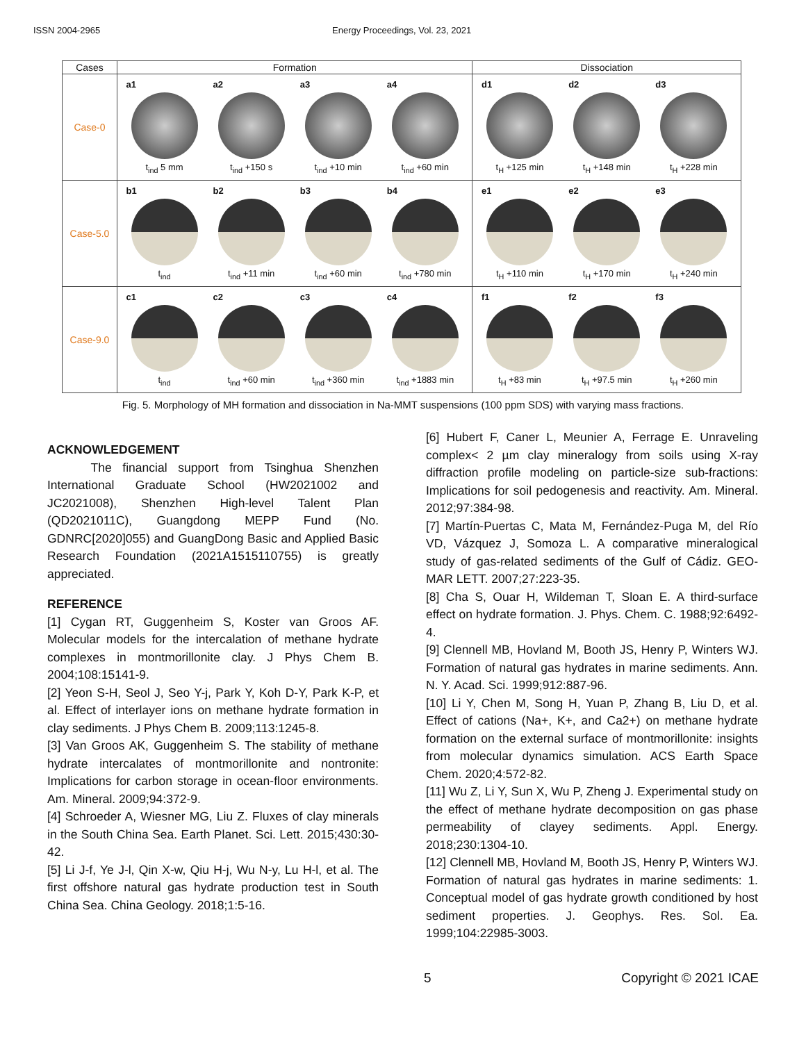ISSN 2004-2965 Energy Proceedings, Vol. 23, 2021
| Cases | Formation | Dissociation |
| --- | --- | --- |
| Case-0 | a1 t<sub>ind</sub> 5 mm a2 t<sub>ind</sub> +150 s a3 t<sub>ind</sub> +10 min a4 t<sub>ind</sub> +60 min | d1 t<sub>H</sub> +125 min d2 t<sub>H</sub> +148 min d3 t<sub>H</sub> +228 min |
| Case-5.0 | b1 t<sub>ind</sub> b2 t<sub>ind</sub> +11 min b3 t<sub>ind</sub> +60 min b4 t<sub>ind</sub> +780 min | e1 t<sub>H</sub> +110 min e2 t<sub>H</sub> +170 min e3 t<sub>H</sub> +240 min |
| Case-9.0 | c1 t<sub>ind</sub> c2 t<sub>ind</sub> +60 min c3 t<sub>ind</sub> +360 min c4 t<sub>ind</sub> +1883 min | f1 t<sub>H</sub> +83 min f2 t<sub>H</sub> +97.5 min f3 t<sub>H</sub> +260 min |
Fig. 5. Morphology of MH formation and dissociation in Na-MMT suspensions (100 ppm SDS) with varying mass fractions.
ACKNOWLEDGEMENT
The financial support from Tsinghua Shenzhen International Graduate School (HW2021002 and JC2021008), Shenzhen High-level Talent Plan (QD2021011C), Guangdong MEPP Fund (No. GDNRC[2020]055) and GuangDong Basic and Applied Basic Research Foundation (2021A1515110755) is greatly appreciated.
REFERENCE
[1] Cygan RT, Guggenheim S, Koster van Groos AF. Molecular models for the intercalation of methane hydrate complexes in montmorillonite clay. J Phys Chem B. 2004;108:15141-9.
[2] Yeon S-H, Seol J, Seo Y-j, Park Y, Koh D-Y, Park K-P, et al. Effect of interlayer ions on methane hydrate formation in clay sediments. J Phys Chem B. 2009;113:1245-8.
[3] Van Groos AK, Guggenheim S. The stability of methane hydrate intercalates of montmorillonite and nontronite: Implications for carbon storage in ocean-floor environments. Am. Mineral. 2009;94:372-9.
[4] Schroeder A, Wiesner MG, Liu Z. Fluxes of clay minerals in the South China Sea. Earth Planet. Sci. Lett. 2015;430:30-42.
[5] Li J-f, Ye J-l, Qin X-w, Qiu H-j, Wu N-y, Lu H-l, et al. The first offshore natural gas hydrate production test in South China Sea. China Geology. 2018;1:5-16.
[6] Hubert F, Caner L, Meunier A, Ferrage E. Unraveling complex< 2 µm clay mineralogy from soils using X-ray diffraction profile modeling on particle-size sub-fractions: Implications for soil pedogenesis and reactivity. Am. Mineral. 2012;97:384-98.
[7] Martín-Puertas C, Mata M, Fernández-Puga M, del Río VD, Vázquez J, Somoza L. A comparative mineralogical study of gas-related sediments of the Gulf of Cádiz. GEO-MAR LETT. 2007;27:223-35.
[8] Cha S, Ouar H, Wildeman T, Sloan E. A third-surface effect on hydrate formation. J. Phys. Chem. C. 1988;92:6492-4.
[9] Clennell MB, Hovland M, Booth JS, Henry P, Winters WJ. Formation of natural gas hydrates in marine sediments. Ann. N. Y. Acad. Sci. 1999;912:887-96.
[10] Li Y, Chen M, Song H, Yuan P, Zhang B, Liu D, et al. Effect of cations (Na+, K+, and Ca2+) on methane hydrate formation on the external surface of montmorillonite: insights from molecular dynamics simulation. ACS Earth Space Chem. 2020;4:572-82.
[11] Wu Z, Li Y, Sun X, Wu P, Zheng J. Experimental study on the effect of methane hydrate decomposition on gas phase permeability of clayey sediments. Appl. Energy. 2018;230:1304-10.
[12] Clennell MB, Hovland M, Booth JS, Henry P, Winters WJ. Formation of natural gas hydrates in marine sediments: 1. Conceptual model of gas hydrate growth conditioned by host sediment properties. J. Geophys. Res. Sol. Ea. 1999;104:22985-3003.
5 Copyright © 2021 ICAE